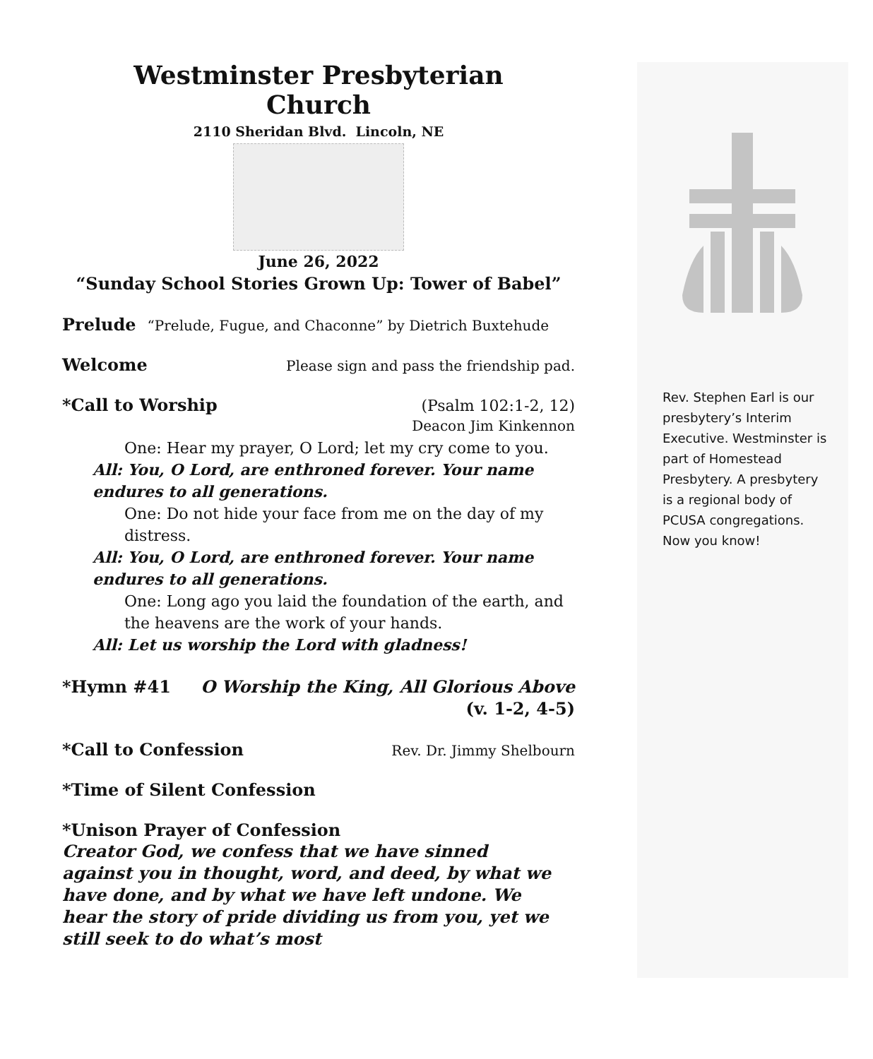Westminster Presbyterian
Church
2110 Sheridan Blvd. Lincoln, NE
June 26, 2022
“Sunday School Stories Grown Up: Tower of Babel”
Prelude “Prelude, Fugue, and Chaconne” by Dietrich Buxtehude
Welcome Please sign and pass the friendship pad.
*Call to Worship (Psalm 102:1-2, 12)
Deacon Jim Kinkennon
One: Hear my prayer, O Lord; let my cry come to you.
All: You, O Lord, are enthroned forever. Your name endures to all generations.
One: Do not hide your face from me on the day of my distress.
All: You, O Lord, are enthroned forever. Your name endures to all generations.
One: Long ago you laid the foundation of the earth, and the heavens are the work of your hands.
All: Let us worship the Lord with gladness!
*Hymn #41 O Worship the King, All Glorious Above
(v. 1-2, 4-5)
*Call to Confession Rev. Dr. Jimmy Shelbourn
*Time of Silent Confession
*Unison Prayer of Confession
Creator God, we confess that we have sinned against you in thought, word, and deed, by what we have done, and by what we have left undone. We hear the story of pride dividing us from you, yet we still seek to do what’s most
Rev. Stephen Earl is our presbytery’s Interim Executive. Westminster is part of Homestead Presbytery. A presbytery is a regional body of PCUSA congregations. Now you know!